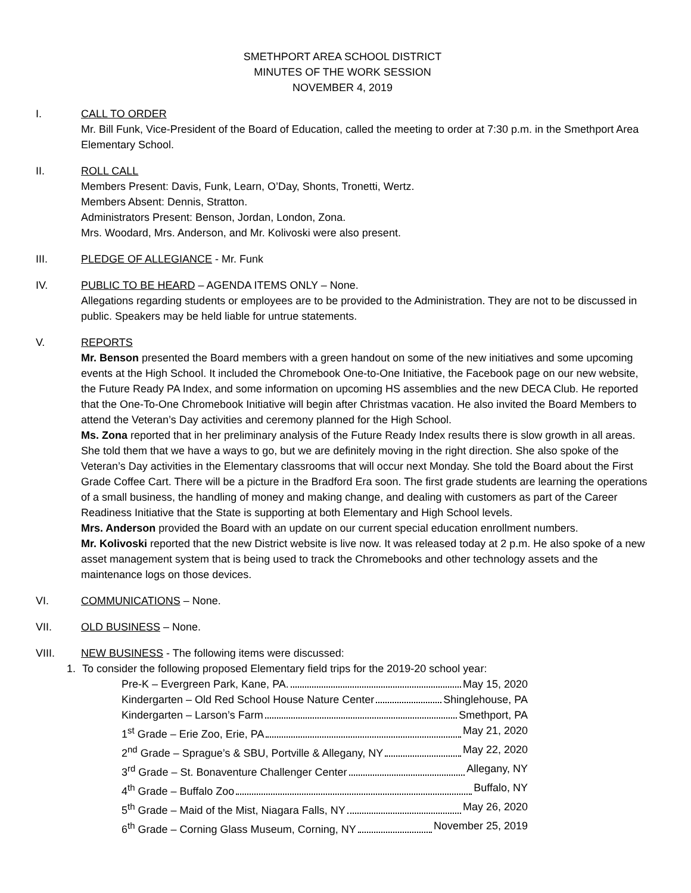SMETHPORT AREA SCHOOL DISTRICT
MINUTES OF THE WORK SESSION
NOVEMBER 4, 2019
I. CALL TO ORDER
Mr. Bill Funk, Vice-President of the Board of Education, called the meeting to order at 7:30 p.m. in the Smethport Area Elementary School.
II. ROLL CALL
Members Present: Davis, Funk, Learn, O’Day, Shonts, Tronetti, Wertz.
Members Absent: Dennis, Stratton.
Administrators Present: Benson, Jordan, London, Zona.
Mrs. Woodard, Mrs. Anderson, and Mr. Kolivoski were also present.
III. PLEDGE OF ALLEGIANCE - Mr. Funk
IV. PUBLIC TO BE HEARD – AGENDA ITEMS ONLY – None.
Allegations regarding students or employees are to be provided to the Administration. They are not to be discussed in public. Speakers may be held liable for untrue statements.
V. REPORTS
Mr. Benson presented the Board members with a green handout on some of the new initiatives and some upcoming events at the High School. It included the Chromebook One-to-One Initiative, the Facebook page on our new website, the Future Ready PA Index, and some information on upcoming HS assemblies and the new DECA Club. He reported that the One-To-One Chromebook Initiative will begin after Christmas vacation. He also invited the Board Members to attend the Veteran’s Day activities and ceremony planned for the High School.
Ms. Zona reported that in her preliminary analysis of the Future Ready Index results there is slow growth in all areas. She told them that we have a ways to go, but we are definitely moving in the right direction. She also spoke of the Veteran’s Day activities in the Elementary classrooms that will occur next Monday. She told the Board about the First Grade Coffee Cart. There will be a picture in the Bradford Era soon. The first grade students are learning the operations of a small business, the handling of money and making change, and dealing with customers as part of the Career Readiness Initiative that the State is supporting at both Elementary and High School levels.
Mrs. Anderson provided the Board with an update on our current special education enrollment numbers.
Mr. Kolivoski reported that the new District website is live now. It was released today at 2 p.m. He also spoke of a new asset management system that is being used to track the Chromebooks and other technology assets and the maintenance logs on those devices.
VI. COMMUNICATIONS – None.
VII. OLD BUSINESS – None.
VIII. NEW BUSINESS - The following items were discussed:
1.
To consider the following proposed Elementary field trips for the 2019-20 school year:
Pre-K – Evergreen Park, Kane, PA. May 15, 2020
Kindergarten – Old Red School House Nature Center Shinglehouse, PA
Kindergarten – Larson’s Farm Smethport, PA
1<sup>st</sup> Grade – Erie Zoo, Erie, PA May 21, 2020
2<sup>nd</sup> Grade – Sprague’s & SBU, Portville & Allegany, NY May 22, 2020
3<sup>rd</sup> Grade – St. Bonaventure Challenger Center Allegany, NY
4<sup>th</sup> Grade – Buffalo Zoo Buffalo, NY
5<sup>th</sup> Grade – Maid of the Mist, Niagara Falls, NY May 26, 2020
6<sup>th</sup> Grade – Corning Glass Museum, Corning, NY November 25, 2019